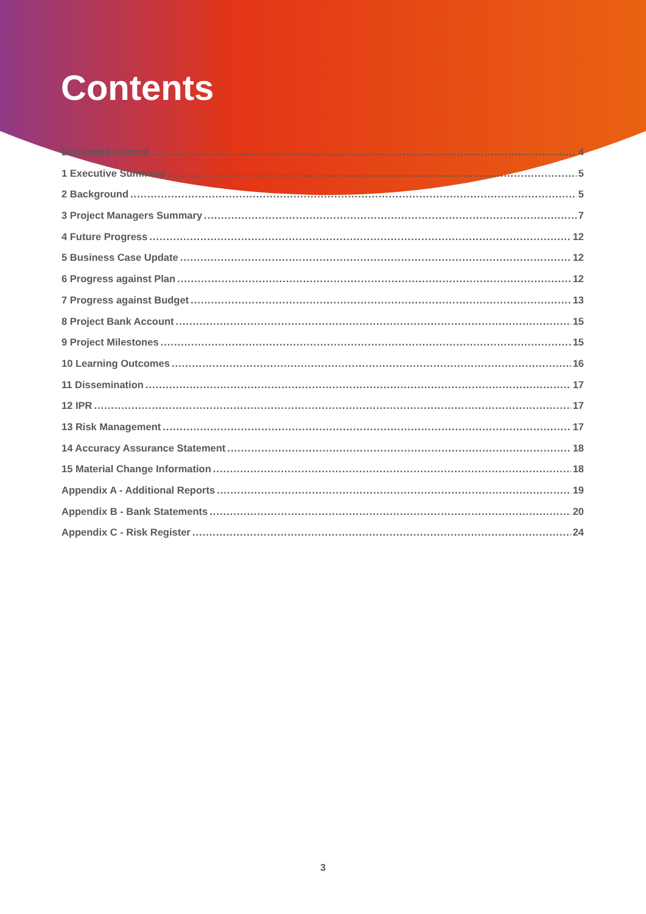Contents
Document Control 4
1 Executive Summary 5
2 Background 5
3 Project Managers Summary 7
4 Future Progress 12
5 Business Case Update 12
6 Progress against Plan 12
7 Progress against Budget 13
8 Project Bank Account 15
9 Project Milestones 15
10 Learning Outcomes 16
11 Dissemination 17
12 IPR 17
13 Risk Management 17
14 Accuracy Assurance Statement 18
15 Material Change Information 18
Appendix A - Additional Reports 19
Appendix B - Bank Statements 20
Appendix C - Risk Register 24
3